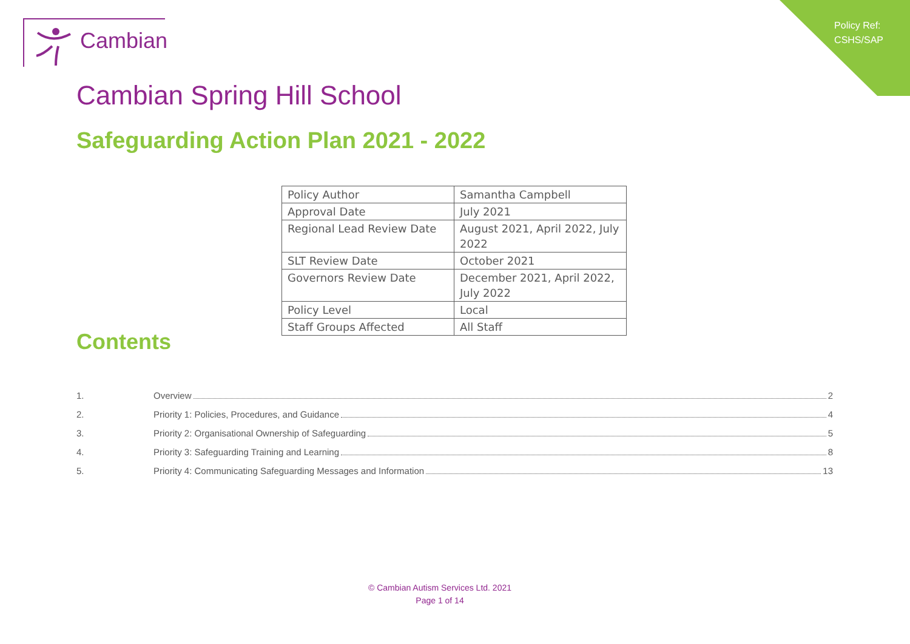Policy Ref:
CSHS/SAP
Cambian
Cambian Spring Hill School
Safeguarding Action Plan 2021 - 2022
| Policy Author | Samantha Campbell |
| Approval Date | July 2021 |
| Regional Lead Review Date | August 2021, April 2022, July 2022 |
| SLT Review Date | October 2021 |
| Governors Review Date | December 2021, April 2022, July 2022 |
| Policy Level | Local |
| Staff Groups Affected | All Staff |
Contents
1. Overview 2
2. Priority 1: Policies, Procedures, and Guidance 4
3. Priority 2: Organisational Ownership of Safeguarding 5
4. Priority 3: Safeguarding Training and Learning 8
5. Priority 4: Communicating Safeguarding Messages and Information 13
© Cambian Autism Services Ltd. 2021
Page 1 of 14